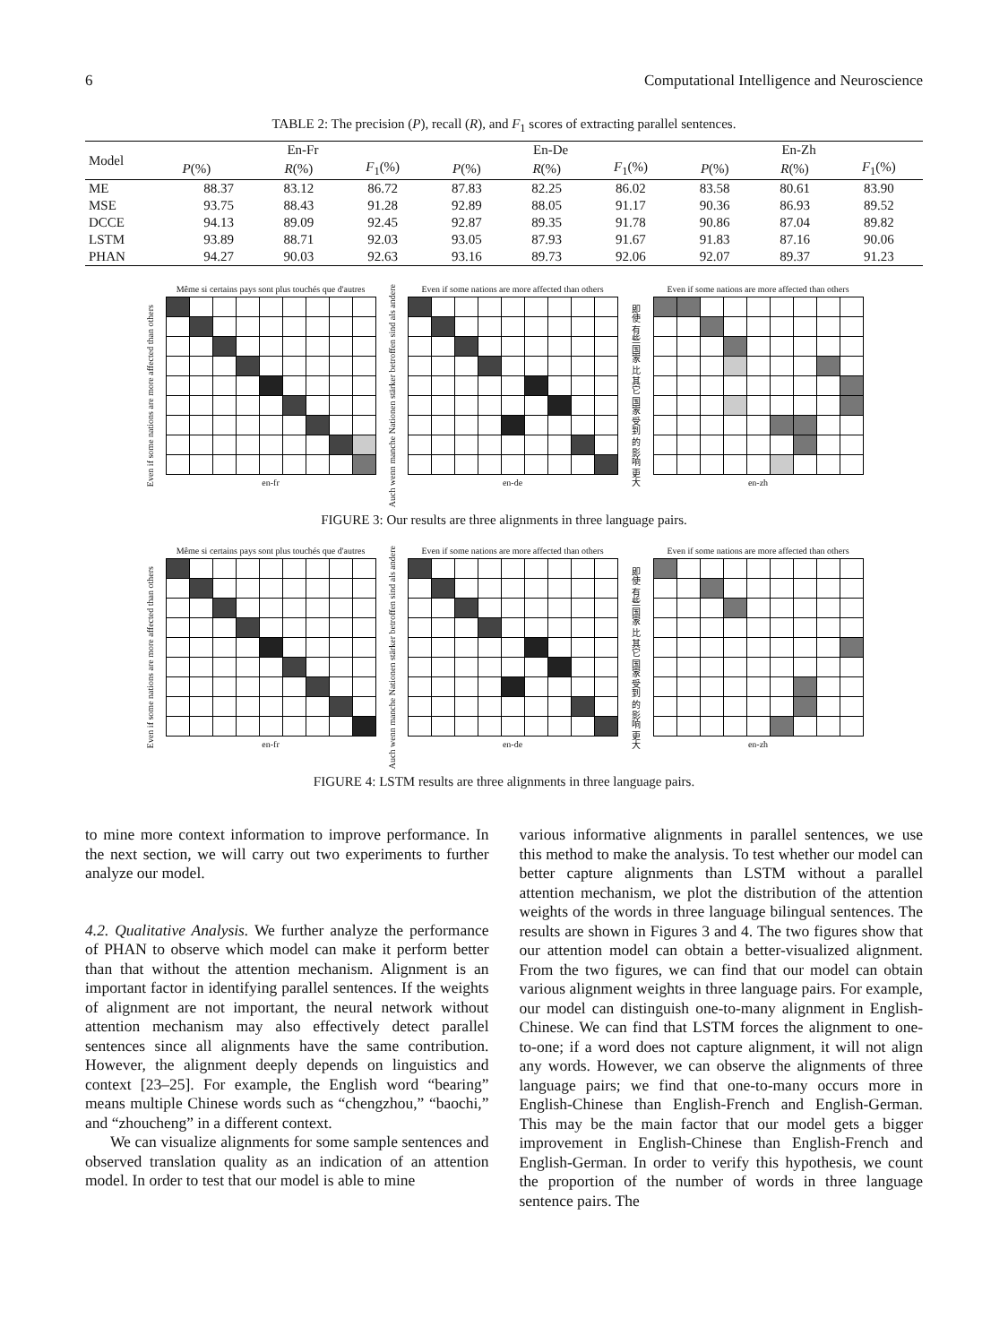6 Computational Intelligence and Neuroscience
TABLE 2: The precision (P), recall (R), and F<sub>1</sub> scores of extracting parallel sentences.
| Model | En-Fr | | | En-De | | | En-Zh | | |
| --- | --- | --- | --- | --- | --- | --- | --- | --- | --- |
| | P (%) | R (%) | F<sub>1</sub>(%) | P (%) | R (%) | F<sub>1</sub>(%) | P (%) | R (%) | F<sub>1</sub>(%) |
| ME | 88.37 | 83.12 | 86.72 | 87.83 | 82.25 | 86.02 | 83.58 | 80.61 | 83.90 |
| MSE | 93.75 | 88.43 | 91.28 | 92.89 | 88.05 | 91.17 | 90.36 | 86.93 | 89.52 |
| DCCE | 94.13 | 89.09 | 92.45 | 92.87 | 89.35 | 91.78 | 90.86 | 87.04 | 89.82 |
| LSTM | 93.89 | 88.71 | 92.03 | 93.05 | 87.93 | 91.67 | 91.83 | 87.16 | 90.06 |
| PHAN | 94.27 | 90.03 | 92.63 | 93.16 | 89.73 | 92.06 | 92.07 | 89.37 | 91.23 |
Even if some nations are more affected than others
Même si certains pays sont plus touchés que d'autres
en-fr
Auch wenn manche Nationen stärker betroffen sind als andere
Even if some nations are more affected than others
en-de
即使 有些 国家 比 其它 国家 受到 的 影响 更大
Even if some nations are more affected than others
en-zh
FIGURE 3: Our results are three alignments in three language pairs.
Even if some nations are more affected than others
Même si certains pays sont plus touchés que d'autres
en-fr
Auch wenn manche Nationen stärker betroffen sind als andere
Even if some nations are more affected than others
en-de
即使 有些 国家 比 其它 国家 受到 的 影响 更大
Even if some nations are more affected than others
en-zh
FIGURE 4: LSTM results are three alignments in three language pairs.
to mine more context information to improve performance. In the next section, we will carry out two experiments to further analyze our model.
4.2. Qualitative Analysis. We further analyze the performance of PHAN to observe which model can make it perform better than that without the attention mechanism. Alignment is an important factor in identifying parallel sentences. If the weights of alignment are not important, the neural network without attention mechanism may also effectively detect parallel sentences since all alignments have the same contribution. However, the alignment deeply depends on linguistics and context [23–25]. For example, the English word “bearing” means multiple Chinese words such as “chengzhou,” “baochi,” and “zhoucheng” in a different context.
We can visualize alignments for some sample sentences and observed translation quality as an indication of an attention model. In order to test that our model is able to mine
various informative alignments in parallel sentences, we use this method to make the analysis. To test whether our model can better capture alignments than LSTM without a parallel attention mechanism, we plot the distribution of the attention weights of the words in three language bilingual sentences. The results are shown in Figures 3 and 4. The two figures show that our attention model can obtain a better-visualized alignment. From the two figures, we can find that our model can obtain various alignment weights in three language pairs. For example, our model can distinguish one-to-many alignment in English-Chinese. We can find that LSTM forces the alignment to one-to-one; if a word does not capture alignment, it will not align any words. However, we can observe the alignments of three language pairs; we find that one-to-many occurs more in English-Chinese than English-French and English-German. This may be the main factor that our model gets a bigger improvement in English-Chinese than English-French and English-German. In order to verify this hypothesis, we count the proportion of the number of words in three language sentence pairs. The